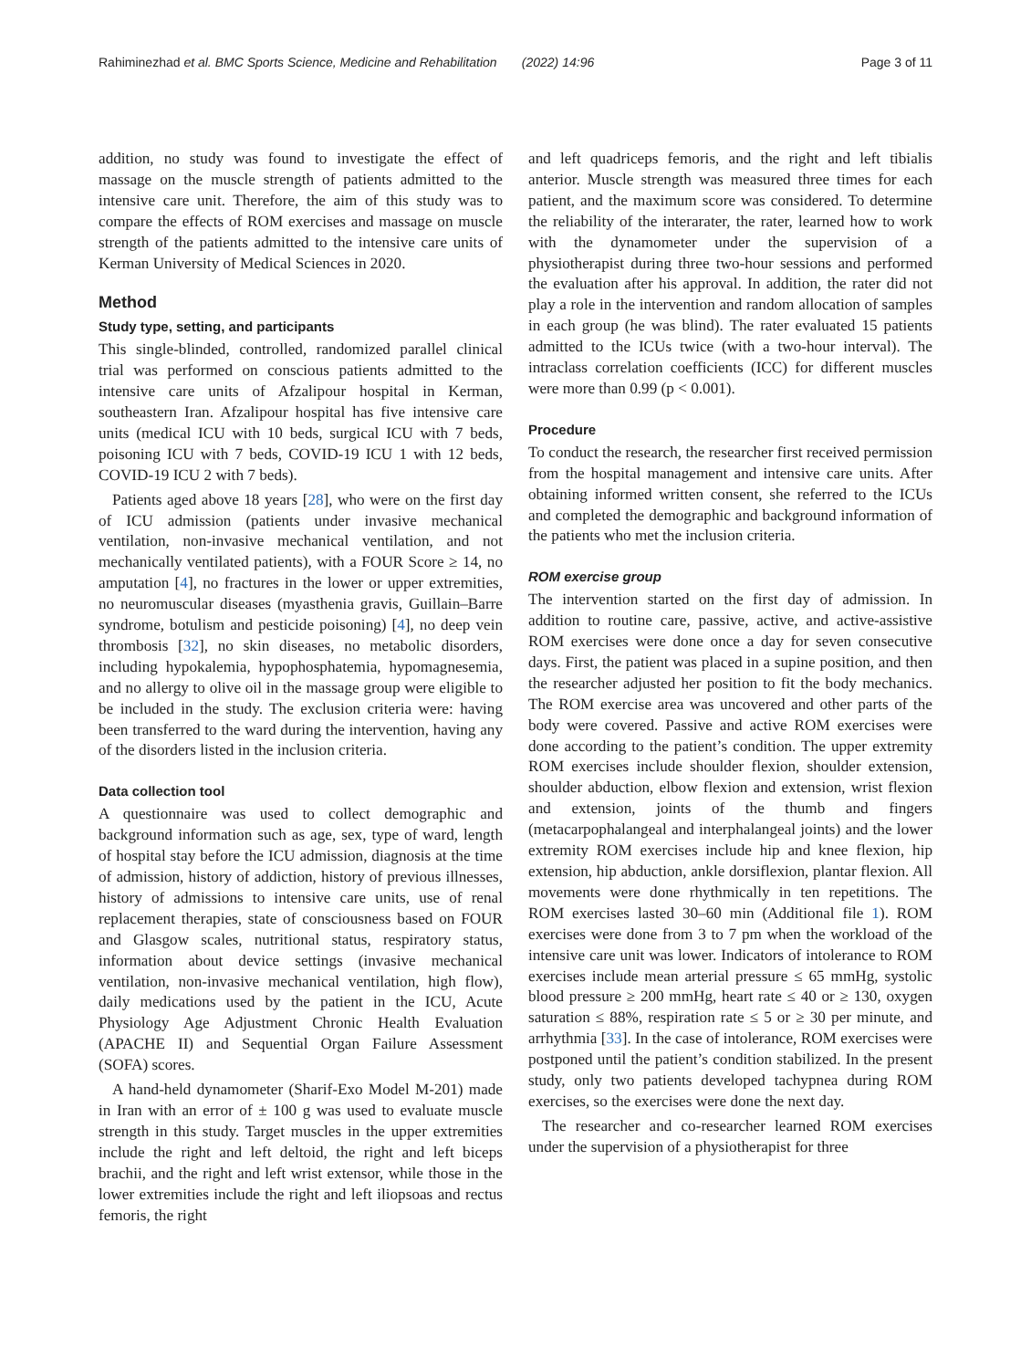Rahiminezhad et al. BMC Sports Science, Medicine and Rehabilitation (2022) 14:96 Page 3 of 11
addition, no study was found to investigate the effect of massage on the muscle strength of patients admitted to the intensive care unit. Therefore, the aim of this study was to compare the effects of ROM exercises and massage on muscle strength of the patients admitted to the intensive care units of Kerman University of Medical Sciences in 2020.
Method
Study type, setting, and participants
This single-blinded, controlled, randomized parallel clinical trial was performed on conscious patients admitted to the intensive care units of Afzalipour hospital in Kerman, southeastern Iran. Afzalipour hospital has five intensive care units (medical ICU with 10 beds, surgical ICU with 7 beds, poisoning ICU with 7 beds, COVID-19 ICU 1 with 12 beds, COVID-19 ICU 2 with 7 beds).
Patients aged above 18 years [28], who were on the first day of ICU admission (patients under invasive mechanical ventilation, non-invasive mechanical ventilation, and not mechanically ventilated patients), with a FOUR Score ≥ 14, no amputation [4], no fractures in the lower or upper extremities, no neuromuscular diseases (myasthenia gravis, Guillain–Barre syndrome, botulism and pesticide poisoning) [4], no deep vein thrombosis [32], no skin diseases, no metabolic disorders, including hypokalemia, hypophosphatemia, hypomagnesemia, and no allergy to olive oil in the massage group were eligible to be included in the study. The exclusion criteria were: having been transferred to the ward during the intervention, having any of the disorders listed in the inclusion criteria.
Data collection tool
A questionnaire was used to collect demographic and background information such as age, sex, type of ward, length of hospital stay before the ICU admission, diagnosis at the time of admission, history of addiction, history of previous illnesses, history of admissions to intensive care units, use of renal replacement therapies, state of consciousness based on FOUR and Glasgow scales, nutritional status, respiratory status, information about device settings (invasive mechanical ventilation, non-invasive mechanical ventilation, high flow), daily medications used by the patient in the ICU, Acute Physiology Age Adjustment Chronic Health Evaluation (APACHE II) and Sequential Organ Failure Assessment (SOFA) scores.
A hand-held dynamometer (Sharif-Exo Model M-201) made in Iran with an error of ± 100 g was used to evaluate muscle strength in this study. Target muscles in the upper extremities include the right and left deltoid, the right and left biceps brachii, and the right and left wrist extensor, while those in the lower extremities include the right and left iliopsoas and rectus femoris, the right
and left quadriceps femoris, and the right and left tibialis anterior. Muscle strength was measured three times for each patient, and the maximum score was considered. To determine the reliability of the interarater, the rater, learned how to work with the dynamometer under the supervision of a physiotherapist during three two-hour sessions and performed the evaluation after his approval. In addition, the rater did not play a role in the intervention and random allocation of samples in each group (he was blind). The rater evaluated 15 patients admitted to the ICUs twice (with a two-hour interval). The intraclass correlation coefficients (ICC) for different muscles were more than 0.99 (p < 0.001).
Procedure
To conduct the research, the researcher first received permission from the hospital management and intensive care units. After obtaining informed written consent, she referred to the ICUs and completed the demographic and background information of the patients who met the inclusion criteria.
ROM exercise group
The intervention started on the first day of admission. In addition to routine care, passive, active, and active-assistive ROM exercises were done once a day for seven consecutive days. First, the patient was placed in a supine position, and then the researcher adjusted her position to fit the body mechanics. The ROM exercise area was uncovered and other parts of the body were covered. Passive and active ROM exercises were done according to the patient’s condition. The upper extremity ROM exercises include shoulder flexion, shoulder extension, shoulder abduction, elbow flexion and extension, wrist flexion and extension, joints of the thumb and fingers (metacarpophalangeal and interphalangeal joints) and the lower extremity ROM exercises include hip and knee flexion, hip extension, hip abduction, ankle dorsiflexion, plantar flexion. All movements were done rhythmically in ten repetitions. The ROM exercises lasted 30–60 min (Additional file 1). ROM exercises were done from 3 to 7 pm when the workload of the intensive care unit was lower. Indicators of intolerance to ROM exercises include mean arterial pressure ≤ 65 mmHg, systolic blood pressure ≥ 200 mmHg, heart rate ≤ 40 or ≥ 130, oxygen saturation ≤ 88%, respiration rate ≤ 5 or ≥ 30 per minute, and arrhythmia [33]. In the case of intolerance, ROM exercises were postponed until the patient’s condition stabilized. In the present study, only two patients developed tachypnea during ROM exercises, so the exercises were done the next day.
The researcher and co-researcher learned ROM exercises under the supervision of a physiotherapist for three